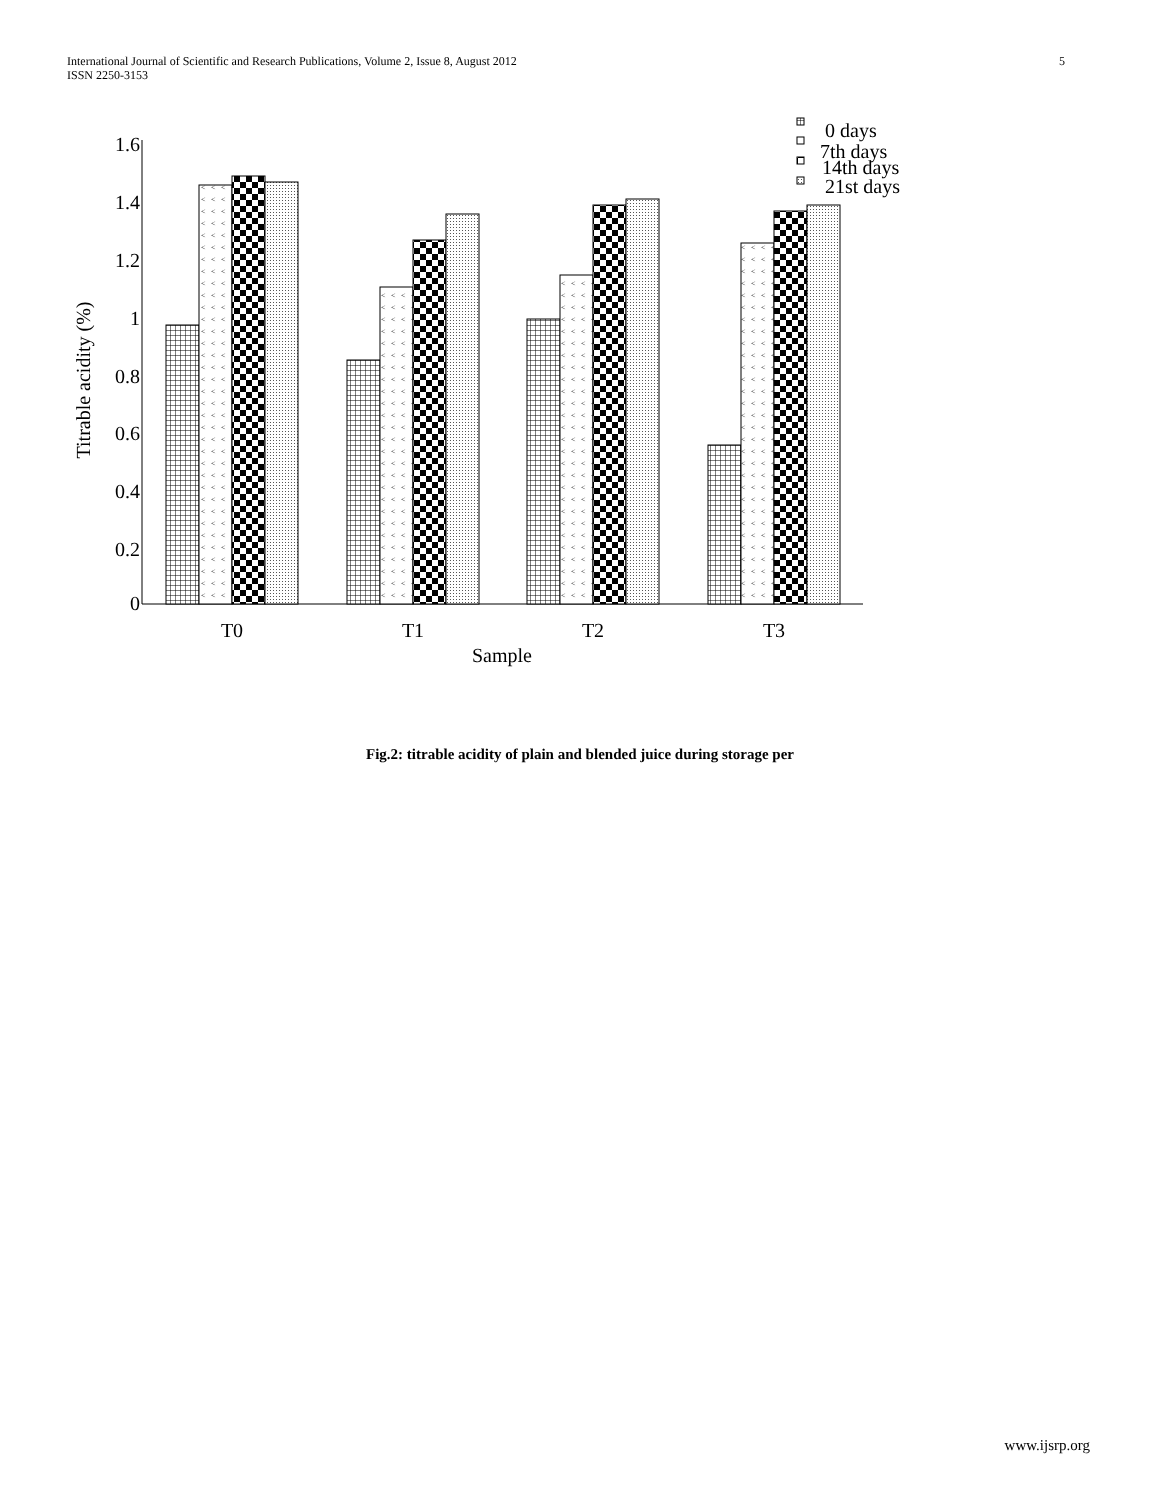International Journal of Scientific and Research Publications, Volume 2, Issue 8, August 2012
ISSN 2250-3153
5
<
0
0.2
0.4
0.6
0.8
1
1.2
1.4
1.6
Titrable acidity (%)
T0
T1
T2
T3
Sample
0 days
7th days
14th days
21st days
Fig.2: titrable acidity of plain and blended juice during storage per
www.ijsrp.org